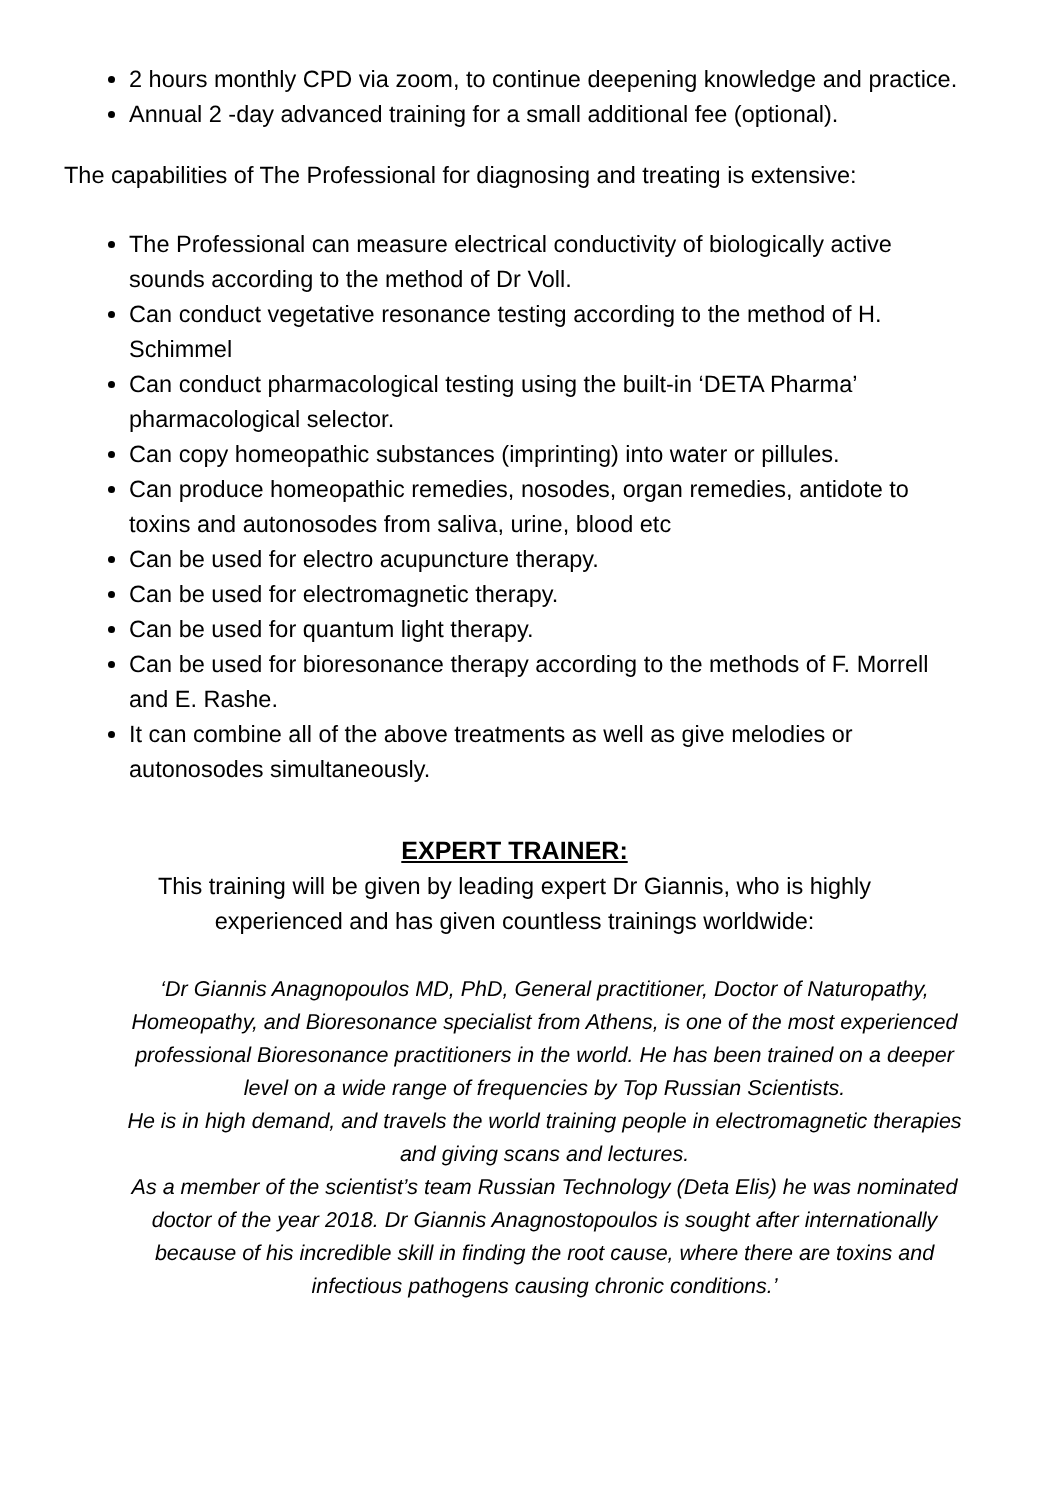2 hours monthly CPD via zoom, to continue deepening knowledge and practice.
Annual 2 -day advanced training for a small additional fee (optional).
The capabilities of The Professional for diagnosing and treating is extensive:
The Professional can measure electrical conductivity of biologically active sounds according to the method of Dr Voll.
Can conduct vegetative resonance testing according to the method of H. Schimmel
Can conduct pharmacological testing using the built-in ‘DETA Pharma’ pharmacological selector.
Can copy homeopathic substances (imprinting) into water or pillules.
Can produce homeopathic remedies, nosodes, organ remedies, antidote to toxins and autonosodes from saliva, urine, blood etc
Can be used for electro acupuncture therapy.
Can be used for electromagnetic therapy.
Can be used for quantum light therapy.
Can be used for bioresonance therapy according to the methods of F. Morrell and E. Rashe.
It can combine all of the above treatments as well as give melodies or autonosodes simultaneously.
EXPERT TRAINER:
This training will be given by leading expert Dr Giannis, who is highly
experienced and has given countless trainings worldwide:
‘Dr Giannis Anagnopoulos MD, PhD, General practitioner, Doctor of Naturopathy, Homeopathy, and Bioresonance specialist from Athens, is one of the most experienced professional Bioresonance practitioners in the world. He has been trained on a deeper level on a wide range of frequencies by Top Russian Scientists.
He is in high demand, and travels the world training people in electromagnetic therapies and giving scans and lectures.
As a member of the scientist’s team Russian Technology (Deta Elis) he was nominated doctor of the year 2018. Dr Giannis Anagnostopoulos is sought after internationally because of his incredible skill in finding the root cause, where there are toxins and infectious pathogens causing chronic conditions.’